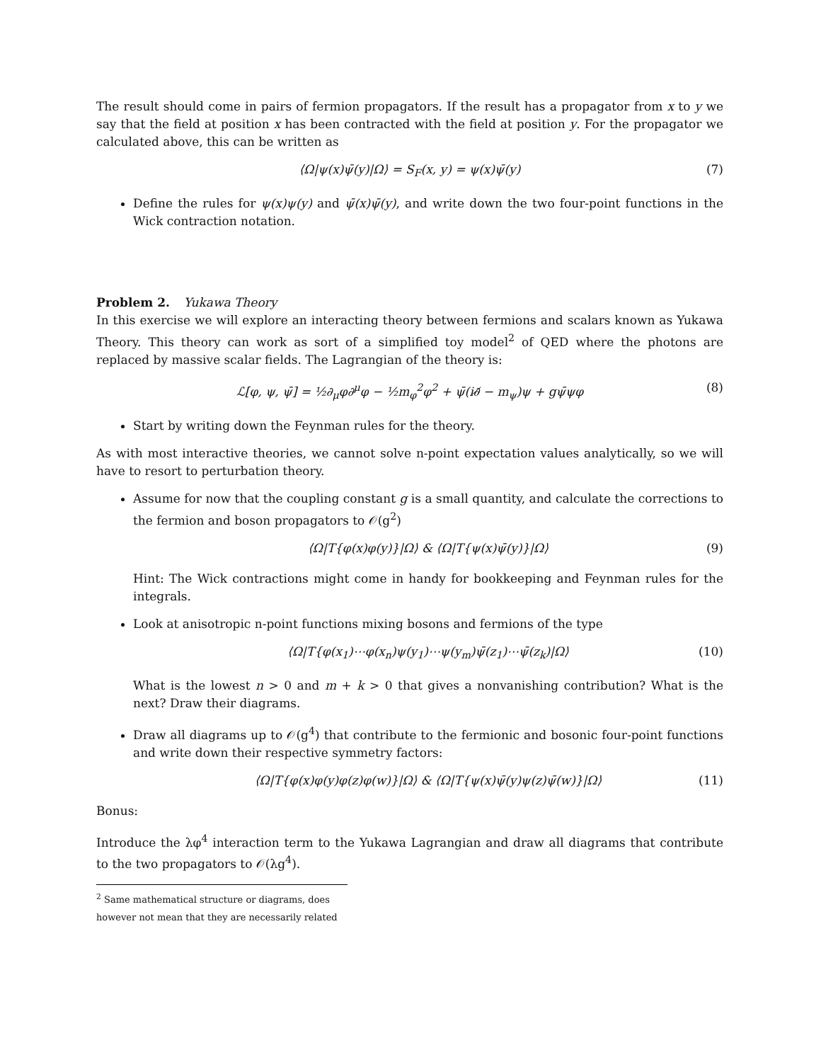The result should come in pairs of fermion propagators. If the result has a propagator from x to y we say that the field at position x has been contracted with the field at position y. For the propagator we calculated above, this can be written as
⟨Ω|ψ(x)ψ̄(y)|Ω⟩ = S<sub>F</sub>(x, y) = ψ(x)ψ̄(y) (7)
Define the rules for ψ(x)ψ(y) and ψ̄(x)ψ̄(y), and write down the two four-point functions in the Wick contraction notation.
Problem 2. Yukawa Theory
In this exercise we will explore an interacting theory between fermions and scalars known as Yukawa Theory. This theory can work as sort of a simplified toy model<sup>2</sup> of QED where the photons are replaced by massive scalar fields. The Lagrangian of the theory is:
ℒ[φ, ψ, ψ̄] = ½∂<sub>μ</sub>φ∂<sup>μ</sup>φ − ½m<sub>φ</sub><sup>2</sup>φ<sup>2</sup> + ψ̄(i∂̸ − m<sub>ψ</sub>)ψ + gψ̄ψφ (8)
Start by writing down the Feynman rules for the theory.
As with most interactive theories, we cannot solve n-point expectation values analytically, so we will have to resort to perturbation theory.
Assume for now that the coupling constant g is a small quantity, and calculate the corrections to the fermion and boson propagators to 𝒪(g<sup>2</sup>)
⟨Ω|T{φ(x)φ(y)}|Ω⟩ & ⟨Ω|T{ψ(x)ψ̄(y)}|Ω⟩ (9)
Hint: The Wick contractions might come in handy for bookkeeping and Feynman rules for the integrals.
Look at anisotropic n-point functions mixing bosons and fermions of the type
⟨Ω|T{φ(x<sub>1</sub>)⋯φ(x<sub>n</sub>)ψ(y<sub>1</sub>)⋯ψ(y<sub>m</sub>)ψ̄(z<sub>1</sub>)⋯ψ̄(z<sub>k</sub>)|Ω⟩ (10)
What is the lowest n > 0 and m + k > 0 that gives a nonvanishing contribution? What is the next? Draw their diagrams.
Draw all diagrams up to 𝒪(g<sup>4</sup>) that contribute to the fermionic and bosonic four-point functions and write down their respective symmetry factors:
⟨Ω|T{φ(x)φ(y)φ(z)φ(w)}|Ω⟩ & ⟨Ω|T{ψ(x)ψ̄(y)ψ(z)ψ̄(w)}|Ω⟩ (11)
Bonus:
Introduce the λφ<sup>4</sup> interaction term to the Yukawa Lagrangian and draw all diagrams that contribute to the two propagators to 𝒪(λg<sup>4</sup>).
<sup>2</sup> Same mathematical structure or diagrams, does however not mean that they are necessarily related